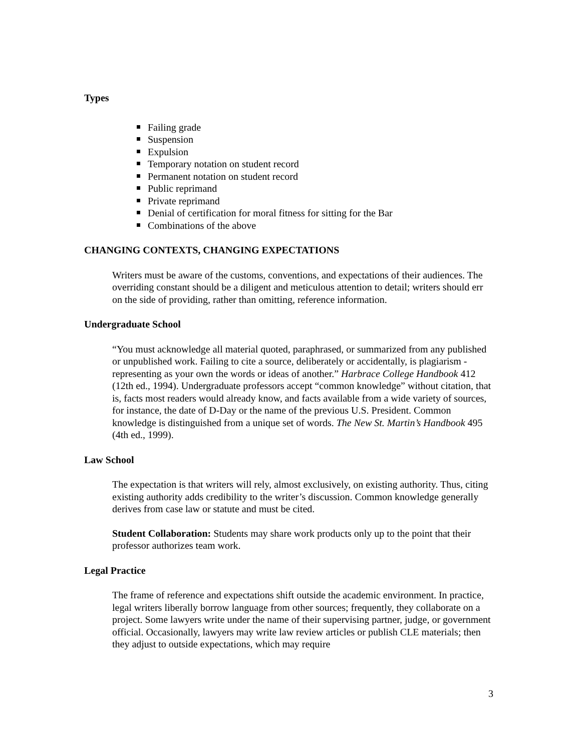Types
Failing grade
Suspension
Expulsion
Temporary notation on student record
Permanent notation on student record
Public reprimand
Private reprimand
Denial of certification for moral fitness for sitting for the Bar
Combinations of the above
CHANGING CONTEXTS, CHANGING EXPECTATIONS
Writers must be aware of the customs, conventions, and expectations of their audiences. The overriding constant should be a diligent and meticulous attention to detail; writers should err on the side of providing, rather than omitting, reference information.
Undergraduate School
“You must acknowledge all material quoted, paraphrased, or summarized from any published or unpublished work. Failing to cite a source, deliberately or accidentally, is plagiarism - representing as your own the words or ideas of another.” Harbrace College Handbook 412 (12th ed., 1994). Undergraduate professors accept “common knowledge” without citation, that is, facts most readers would already know, and facts available from a wide variety of sources, for instance, the date of D-Day or the name of the previous U.S. President. Common knowledge is distinguished from a unique set of words. The New St. Martin’s Handbook 495 (4th ed., 1999).
Law School
The expectation is that writers will rely, almost exclusively, on existing authority. Thus, citing existing authority adds credibility to the writer’s discussion. Common knowledge generally derives from case law or statute and must be cited.
Student Collaboration: Students may share work products only up to the point that their professor authorizes team work.
Legal Practice
The frame of reference and expectations shift outside the academic environment. In practice, legal writers liberally borrow language from other sources; frequently, they collaborate on a project. Some lawyers write under the name of their supervising partner, judge, or government official. Occasionally, lawyers may write law review articles or publish CLE materials; then they adjust to outside expectations, which may require
3